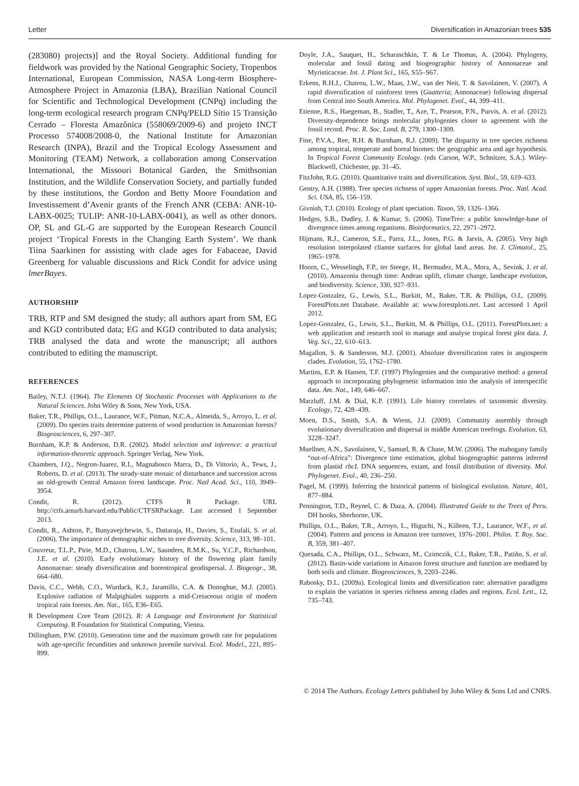Letter Diversification in Amazonian trees 535
(283080) projects)] and the Royal Society. Additional funding for fieldwork was provided by the National Geographic Society, Tropenbos International, European Commission, NASA Long-term Biosphere-Atmosphere Project in Amazonia (LBA), Brazilian National Council for Scientific and Technological Development (CNPq) including the long-term ecological research program CNPq/PELD Sítio 15 Transição Cerrado – Floresta Amazônica (558069/2009-6) and projeto INCT Processo 574008/2008-0, the National Institute for Amazonian Research (INPA), Brazil and the Tropical Ecology Assessment and Monitoring (TEAM) Network, a collaboration among Conservation International, the Missouri Botanical Garden, the Smithsonian Institution, and the Wildlife Conservation Society, and partially funded by these institutions, the Gordon and Betty Moore Foundation and Investissement d’Avenir grants of the French ANR (CEBA: ANR-10-LABX-0025; TULIP: ANR-10-LABX-0041), as well as other donors. OP, SL and GL-G are supported by the European Research Council project ‘Tropical Forests in the Changing Earth System’. We thank Tiina Saarkinen for assisting with clade ages for Fabaceae, David Greenberg for valuable discussions and Rick Condit for advice using lmerBayes.
AUTHORSHIP
TRB, RTP and SM designed the study; all authors apart from SM, EG and KGD contributed data; EG and KGD contributed to data analysis; TRB analysed the data and wrote the manuscript; all authors contributed to editing the manuscript.
REFERENCES
Bailey, N.T.J. (1964). The Elements Of Stochastic Processes with Applications to the Natural Sciences. John Wiley & Sons, New York, USA.
Baker, T.R., Phillips, O.L., Laurance, W.F., Pitman, N.C.A., Almeida, S., Arroyo, L. et al. (2009). Do species traits determine patterns of wood production in Amazonian forests? Biogeosciences, 6, 297–307.
Burnham, K.P. & Anderson, D.R. (2002). Model selection and inference: a practical information-theoretic approach. Springer Verlag, New York.
Chambers, J.Q., Negron-Juarez, R.I., Magnabosco Marra, D., Di Vittorio, A., Tews, J., Roberts, D. et al. (2013). The steady-state mosaic of disturbance and succession across an old-growth Central Amazon forest landscape. Proc. Natl Acad. Sci., 110, 3949–3954.
Condit, R. (2012). CTFS R Package. URL http://ctfs.arnarb.harvard.edu/Public/CTFSRPackage. Last accessed 1 September 2013.
Condit, R., Ashton, P., Bunyavejchewin, S., Dattaraja, H., Davies, S., Esufali, S. et al. (2006). The importance of demographic niches to tree diversity. Science, 313, 98–101.
Couvreur, T.L.P., Pirie, M.D., Chatrou, L.W., Saunders, R.M.K., Su, Y.C.F., Richardson, J.E. et al. (2010). Early evolutionary history of the flowering plant family Annonaceae: steady diversification and boreotropical geodispersal. J. Biogeogr., 38, 664–680.
Davis, C.C., Webb, C.O., Wurdack, K.J., Jaramillo, C.A. & Donoghue, M.J. (2005). Explosive radiation of Malpighiales supports a mid-Cretaceous origin of modern tropical rain forests. Am. Nat., 165, E36–E65.
R Development Core Team (2012). R: A Language and Environment for Statistical Computing. R Foundation for Statistical Computing, Vienna.
Dillingham, P.W. (2010). Generation time and the maximum growth rate for populations with age-specific fecundities and unknown juvenile survival. Ecol. Model., 221, 895–899.
Doyle, J.A., Sauquet, H., Scharaschkin, T. & Le Thomas, A. (2004). Phylogeny, molecular and fossil dating and biogeographic history of Annonaceae and Myristicaceae. Int. J. Plant Sci., 165, S55–S67.
Erkens, R.H.J., Chatrou, L.W., Maas, J.W., van der Neit, T. & Savolainen, V. (2007). A rapid diversification of rainforest trees (Guatteria; Annonaceae) following dispersal from Central into South America. Mol. Phylogenet. Evol., 44, 399–411.
Etienne, R.S., Haegeman, B., Stadler, T., Aze, T., Pearson, P.N., Purvis, A. et al. (2012). Diversity-dependence brings molecular phylogenies closer to agreement with the fossil record. Proc. R. Soc. Lond. B, 279, 1300–1309.
Fine, P.V.A., Ree, R.H. & Burnham, R.J. (2009). The disparity in tree species richness among tropical, temperate and boreal biomes: the geographic area and age hypothesis. In Tropical Forest Community Ecology. (eds Carson, W.P., Schnitzer, S.A.). Wiley-Blackwell, Chichester, pp. 31–45.
FitzJohn, R.G. (2010). Quantitative traits and diversification. Syst. Biol., 59, 619–633.
Gentry, A.H. (1988). Tree species richness of upper Amazonian forests. Proc. Natl. Acad. Sci. USA, 85, 156–159.
Givnish, T.J. (2010). Ecology of plant speciation. Taxon, 59, 1326–1366.
Hedges, S.B., Dudley, J. & Kumar, S. (2006). TimeTree: a public knowledge-base of divergence times among organisms. Bioinformatics, 22, 2971–2972.
Hijmans, R.J., Cameron, S.E., Parra, J.L., Jones, P.G. & Jarvis, A. (2005). Very high resolution interpolated cliamte surfaces for global land areas. Int. J. Climatol., 25, 1965–1978.
Hoorn, C., Wesselingh, F.P., ter Steege, H., Bermudez, M.A., Mora, A., Sevink, J. et al. (2010). Amazonia through time: Andean uplift, climate change, landscape evolution, and biodiversity. Science, 330, 927–931.
Lopez-Gonzalez, G., Lewis, S.L., Burkitt, M., Baker, T.R. & Phillips, O.L. (2009). ForestPlots.net Database. Available at: www.forestplots.net. Last accessed 1 April 2012.
Lopez-Gonzalez, G., Lewis, S.L., Burkitt, M. & Phillips, O.L. (2011). ForestPlots.net: a web application and research tool to manage and analyse tropical forest plot data. J. Veg. Sci., 22, 610–613.
Magallon, S. & Sanderson, M.J. (2001). Absolute diversification rates in angiosperm clades. Evolution, 55, 1762–1780.
Martins, E.P. & Hansen, T.F. (1997) Phylogenies and the comparative method: a general approach to incorporating phylogenetic information into the analysis of interspecific data. Am. Nat., 149, 646–667.
Marzluff, J.M. & Dial, K.P. (1991). Life history correlates of taxonomic diversity. Ecology, 72, 428–439.
Moen, D.S., Smith, S.A. & Wiens, J.J. (2009). Community assembly through evolutionary diversification and dispersal in middle American treefrogs. Evolution, 63, 3228–3247.
Muellner, A.N., Savolainen, V., Samuel, R. & Chase, M.W. (2006). The mahogany family “out-of-Africa”: Divergence time estimation, global biogeographic patterns inferred from plastid rbcL DNA sequences, extant, and fossil distribution of diversity. Mol. Phylogenet. Evol., 40, 236–250.
Pagel, M. (1999). Inferring the historical patterns of biological evolution. Nature, 401, 877–884.
Pennington, T.D., Reynel, C. & Daza, A. (2004). Illustrated Guide to the Trees of Peru. DH books, Sherborne, UK.
Phillips, O.L., Baker, T.R., Arroyo, L., Higuchi, N., Killeen, T.J., Laurance, W.F., et al. (2004). Pattern and process in Amazon tree turnover, 1976–2001. Philos. T. Roy. Soc. B, 359, 381–407.
Quesada, C.A., Phillips, O.L., Schwarz, M., Czimczik, C.I., Baker, T.R., Patiño, S. et al. (2012). Basin-wide variations in Amazon forest structure and function are mediated by both soils and climate. Biogeosciences, 9, 2203–2246.
Rabosky, D.L. (2009a). Ecological limits and diversification rate: alternative paradigms to explain the variation in species richness among clades and regions. Ecol. Lett., 12, 735–743.
© 2014 The Authors. Ecology Letters published by John Wiley & Sons Ltd and CNRS.